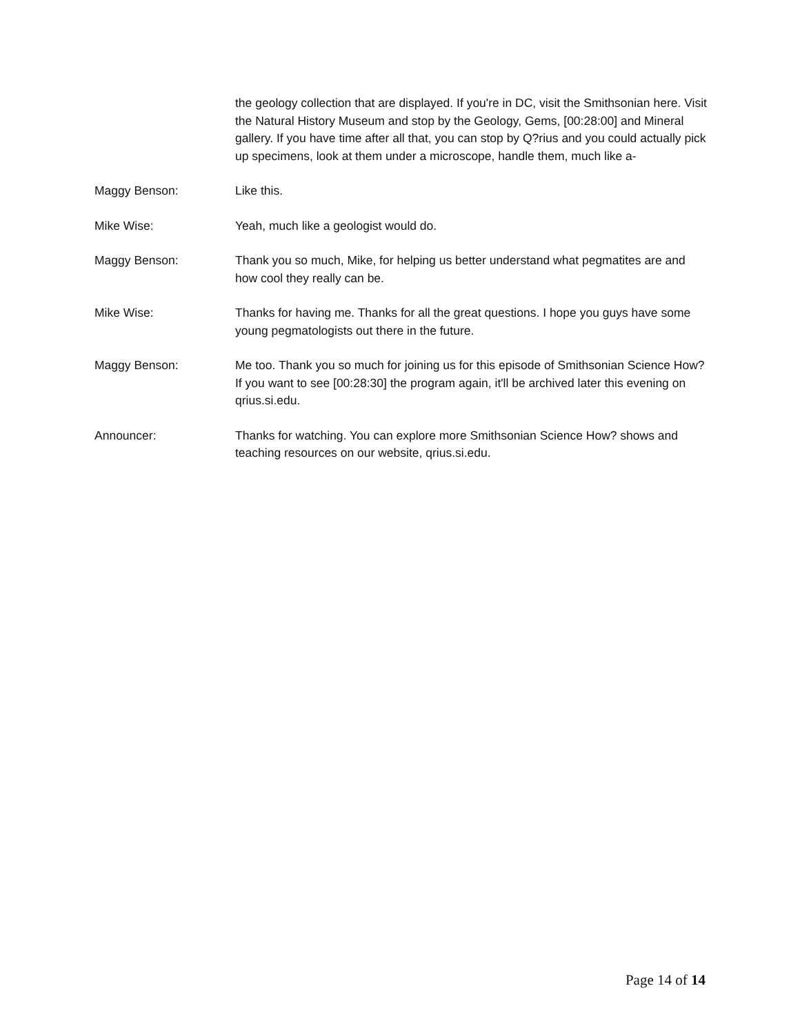the geology collection that are displayed. If you're in DC, visit the Smithsonian here. Visit the Natural History Museum and stop by the Geology, Gems, [00:28:00] and Mineral gallery. If you have time after all that, you can stop by Q?rius and you could actually pick up specimens, look at them under a microscope, handle them, much like a-
Maggy Benson: Like this.
Mike Wise: Yeah, much like a geologist would do.
Maggy Benson: Thank you so much, Mike, for helping us better understand what pegmatites are and how cool they really can be.
Mike Wise: Thanks for having me. Thanks for all the great questions. I hope you guys have some young pegmatologists out there in the future.
Maggy Benson: Me too. Thank you so much for joining us for this episode of Smithsonian Science How? If you want to see [00:28:30] the program again, it'll be archived later this evening on qrius.si.edu.
Announcer: Thanks for watching. You can explore more Smithsonian Science How? shows and teaching resources on our website, qrius.si.edu.
Page 14 of 14